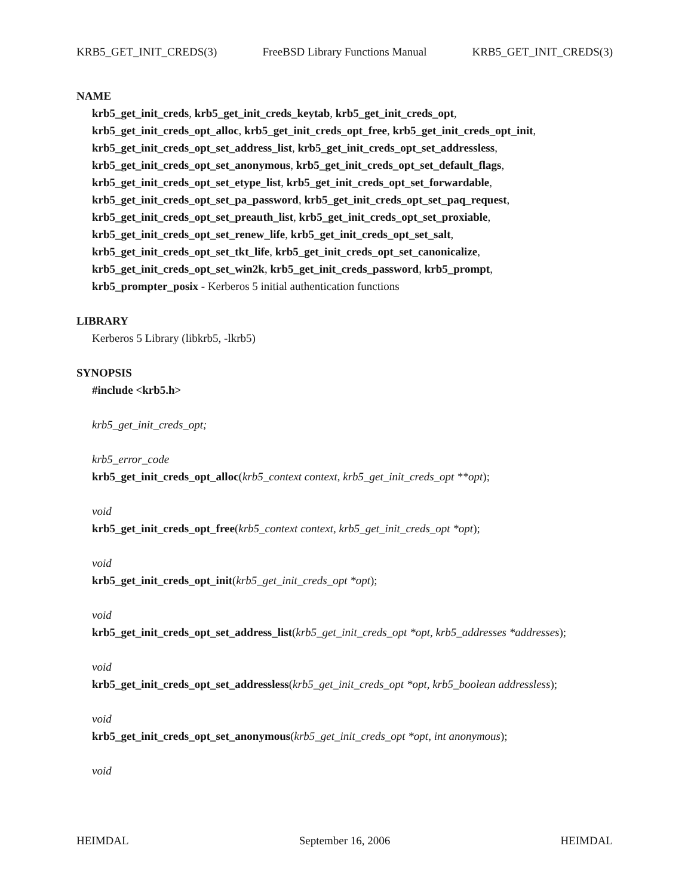KRB5_GET_INIT_CREDS(3) FreeBSD Library Functions Manual KRB5_GET_INIT_CREDS(3)
NAME
krb5_get_init_creds, krb5_get_init_creds_keytab, krb5_get_init_creds_opt,
krb5_get_init_creds_opt_alloc, krb5_get_init_creds_opt_free, krb5_get_init_creds_opt_init,
krb5_get_init_creds_opt_set_address_list, krb5_get_init_creds_opt_set_addressless,
krb5_get_init_creds_opt_set_anonymous, krb5_get_init_creds_opt_set_default_flags,
krb5_get_init_creds_opt_set_etype_list, krb5_get_init_creds_opt_set_forwardable,
krb5_get_init_creds_opt_set_pa_password, krb5_get_init_creds_opt_set_paq_request,
krb5_get_init_creds_opt_set_preauth_list, krb5_get_init_creds_opt_set_proxiable,
krb5_get_init_creds_opt_set_renew_life, krb5_get_init_creds_opt_set_salt,
krb5_get_init_creds_opt_set_tkt_life, krb5_get_init_creds_opt_set_canonicalize,
krb5_get_init_creds_opt_set_win2k, krb5_get_init_creds_password, krb5_prompt,
krb5_prompter_posix - Kerberos 5 initial authentication functions
LIBRARY
Kerberos 5 Library (libkrb5, -lkrb5)
SYNOPSIS
#include <krb5.h>
krb5_get_init_creds_opt;
krb5_error_code
krb5_get_init_creds_opt_alloc(krb5_context context, krb5_get_init_creds_opt **opt);
void
krb5_get_init_creds_opt_free(krb5_context context, krb5_get_init_creds_opt *opt);
void
krb5_get_init_creds_opt_init(krb5_get_init_creds_opt *opt);
void
krb5_get_init_creds_opt_set_address_list(krb5_get_init_creds_opt *opt, krb5_addresses *addresses);
void
krb5_get_init_creds_opt_set_addressless(krb5_get_init_creds_opt *opt, krb5_boolean addressless);
void
krb5_get_init_creds_opt_set_anonymous(krb5_get_init_creds_opt *opt, int anonymous);
void
HEIMDAL September 16, 2006 HEIMDAL